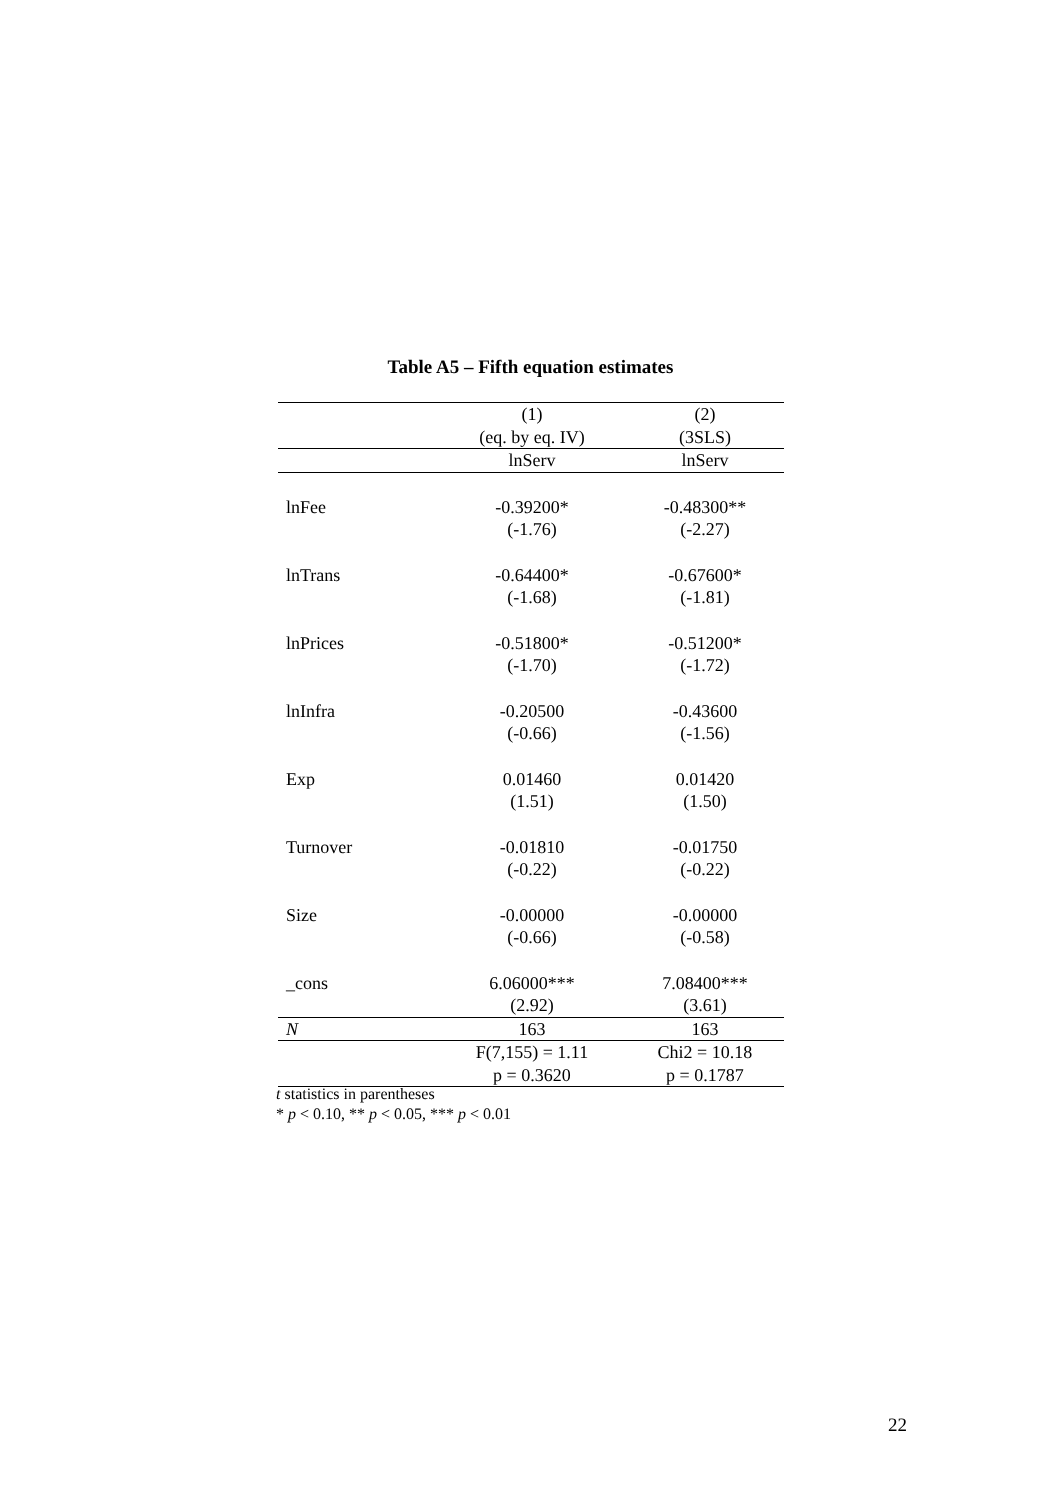Table A5 – Fifth equation estimates
| | (1) | (2) |
| | (eq. by eq. IV) | (3SLS) |
| | lnServ | lnServ |
| lnFee | -0.39200* | -0.48300** |
| | (-1.76) | (-2.27) |
| lnTrans | -0.64400* | -0.67600* |
| | (-1.68) | (-1.81) |
| lnPrices | -0.51800* | -0.51200* |
| | (-1.70) | (-1.72) |
| lnInfra | -0.20500 | -0.43600 |
| | (-0.66) | (-1.56) |
| Exp | 0.01460 | 0.01420 |
| | (1.51) | (1.50) |
| Turnover | -0.01810 | -0.01750 |
| | (-0.22) | (-0.22) |
| Size | -0.00000 | -0.00000 |
| | (-0.66) | (-0.58) |
| _cons | 6.06000*** | 7.08400*** |
| | (2.92) | (3.61) |
| N | 163 | 163 |
| | F(7,155) = 1.11 | Chi2 = 10.18 |
| | p = 0.3620 | p = 0.1787 |
t statistics in parentheses
* p < 0.10, ** p < 0.05, *** p < 0.01
22